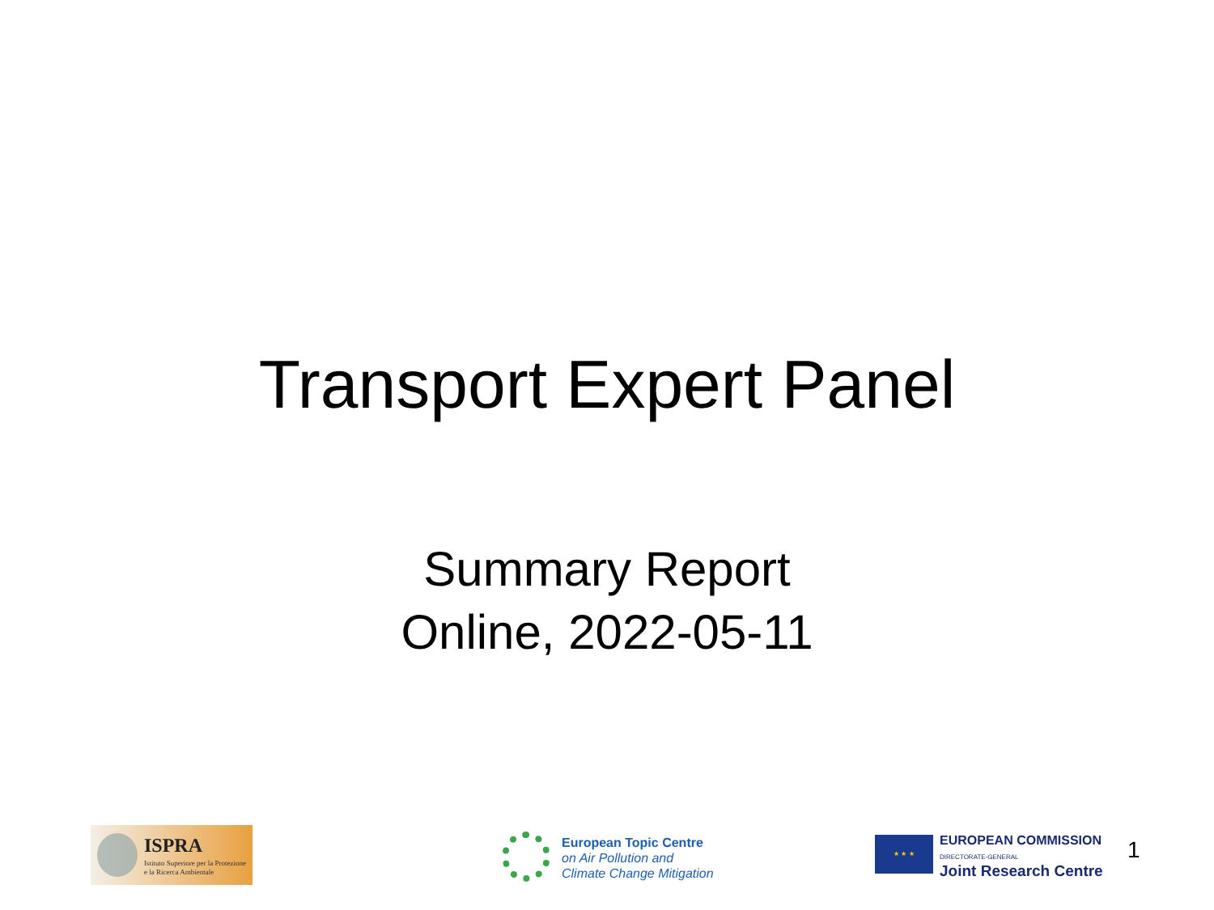Transport Expert Panel
Summary Report
Online, 2022-05-11
ISPRA
Istituto Superiore per la Protezione
e la Ricerca Ambientale
European Topic Centre
on Air Pollution and
Climate Change Mitigation
★ ★ ★
EUROPEAN COMMISSION
DIRECTORATE-GENERAL
Joint Research Centre
1